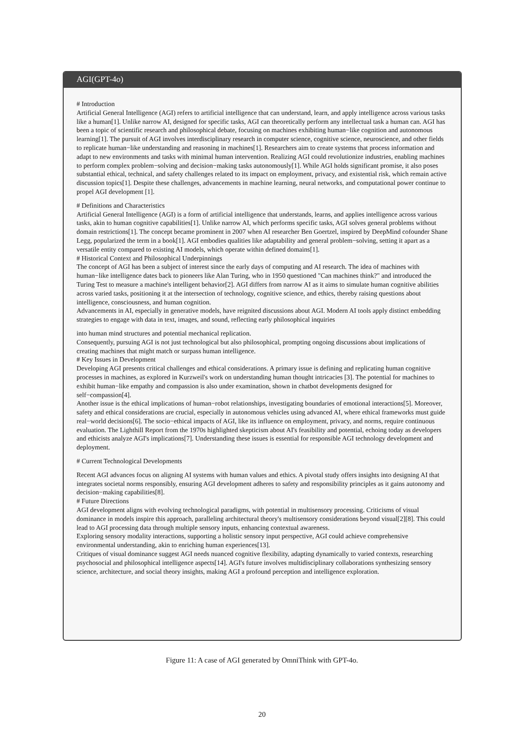AGI(GPT-4o)
# Introduction
Artificial General Intelligence (AGI) refers to artificial intelligence that can understand, learn, and apply intelligence across various tasks like a human[1]. Unlike narrow AI, designed for specific tasks, AGI can theoretically perform any intellectual task a human can. AGI has been a topic of scientific research and philosophical debate, focusing on machines exhibiting human−like cognition and autonomous learning[1]. The pursuit of AGI involves interdisciplinary research in computer science, cognitive science, neuroscience, and other fields to replicate human−like understanding and reasoning in machines[1]. Researchers aim to create systems that process information and adapt to new environments and tasks with minimal human intervention. Realizing AGI could revolutionize industries, enabling machines to perform complex problem−solving and decision−making tasks autonomously[1]. While AGI holds significant promise, it also poses substantial ethical, technical, and safety challenges related to its impact on employment, privacy, and existential risk, which remain active discussion topics[1]. Despite these challenges, advancements in machine learning, neural networks, and computational power continue to propel AGI development [1].
# Definitions and Characteristics
Artificial General Intelligence (AGI) is a form of artificial intelligence that understands, learns, and applies intelligence across various tasks, akin to human cognitive capabilities[1]. Unlike narrow AI, which performs specific tasks, AGI solves general problems without domain restrictions[1]. The concept became prominent in 2007 when AI researcher Ben Goertzel, inspired by DeepMind cofounder Shane Legg, popularized the term in a book[1]. AGI embodies qualities like adaptability and general problem−solving, setting it apart as a versatile entity compared to existing AI models, which operate within defined domains[1].
# Historical Context and Philosophical Underpinnings
The concept of AGI has been a subject of interest since the early days of computing and AI research. The idea of machines with human−like intelligence dates back to pioneers like Alan Turing, who in 1950 questioned "Can machines think?" and introduced the Turing Test to measure a machine's intelligent behavior[2]. AGI differs from narrow AI as it aims to simulate human cognitive abilities across varied tasks, positioning it at the intersection of technology, cognitive science, and ethics, thereby raising questions about intelligence, consciousness, and human cognition.
Advancements in AI, especially in generative models, have reignited discussions about AGI. Modern AI tools apply distinct embedding strategies to engage with data in text, images, and sound, reflecting early philosophical inquiries
into human mind structures and potential mechanical replication.
Consequently, pursuing AGI is not just technological but also philosophical, prompting ongoing discussions about implications of creating machines that might match or surpass human intelligence.
# Key Issues in Development
Developing AGI presents critical challenges and ethical considerations. A primary issue is defining and replicating human cognitive processes in machines, as explored in Kurzweil's work on understanding human thought intricacies [3]. The potential for machines to exhibit human−like empathy and compassion is also under examination, shown in chatbot developments designed for self−compassion[4].
Another issue is the ethical implications of human−robot relationships, investigating boundaries of emotional interactions[5]. Moreover, safety and ethical considerations are crucial, especially in autonomous vehicles using advanced AI, where ethical frameworks must guide real−world decisions[6]. The socio−ethical impacts of AGI, like its influence on employment, privacy, and norms, require continuous evaluation. The Lighthill Report from the 1970s highlighted skepticism about AI's feasibility and potential, echoing today as developers and ethicists analyze AGI's implications[7]. Understanding these issues is essential for responsible AGI technology development and deployment.
# Current Technological Developments
Recent AGI advances focus on aligning AI systems with human values and ethics. A pivotal study offers insights into designing AI that integrates societal norms responsibly, ensuring AGI development adheres to safety and responsibility principles as it gains autonomy and decision−making capabilities[8].
# Future Directions
AGI development aligns with evolving technological paradigms, with potential in multisensory processing. Criticisms of visual dominance in models inspire this approach, paralleling architectural theory's multisensory considerations beyond visual[2][8]. This could lead to AGI processing data through multiple sensory inputs, enhancing contextual awareness.
Exploring sensory modality interactions, supporting a holistic sensory input perspective, AGI could achieve comprehensive environmental understanding, akin to enriching human experiences[13].
Critiques of visual dominance suggest AGI needs nuanced cognitive flexibility, adapting dynamically to varied contexts, researching psychosocial and philosophical intelligence aspects[14]. AGI's future involves multidisciplinary collaborations synthesizing sensory science, architecture, and social theory insights, making AGI a profound perception and intelligence exploration.
Figure 11: A case of AGI generated by OmniThink with GPT-4o.
20